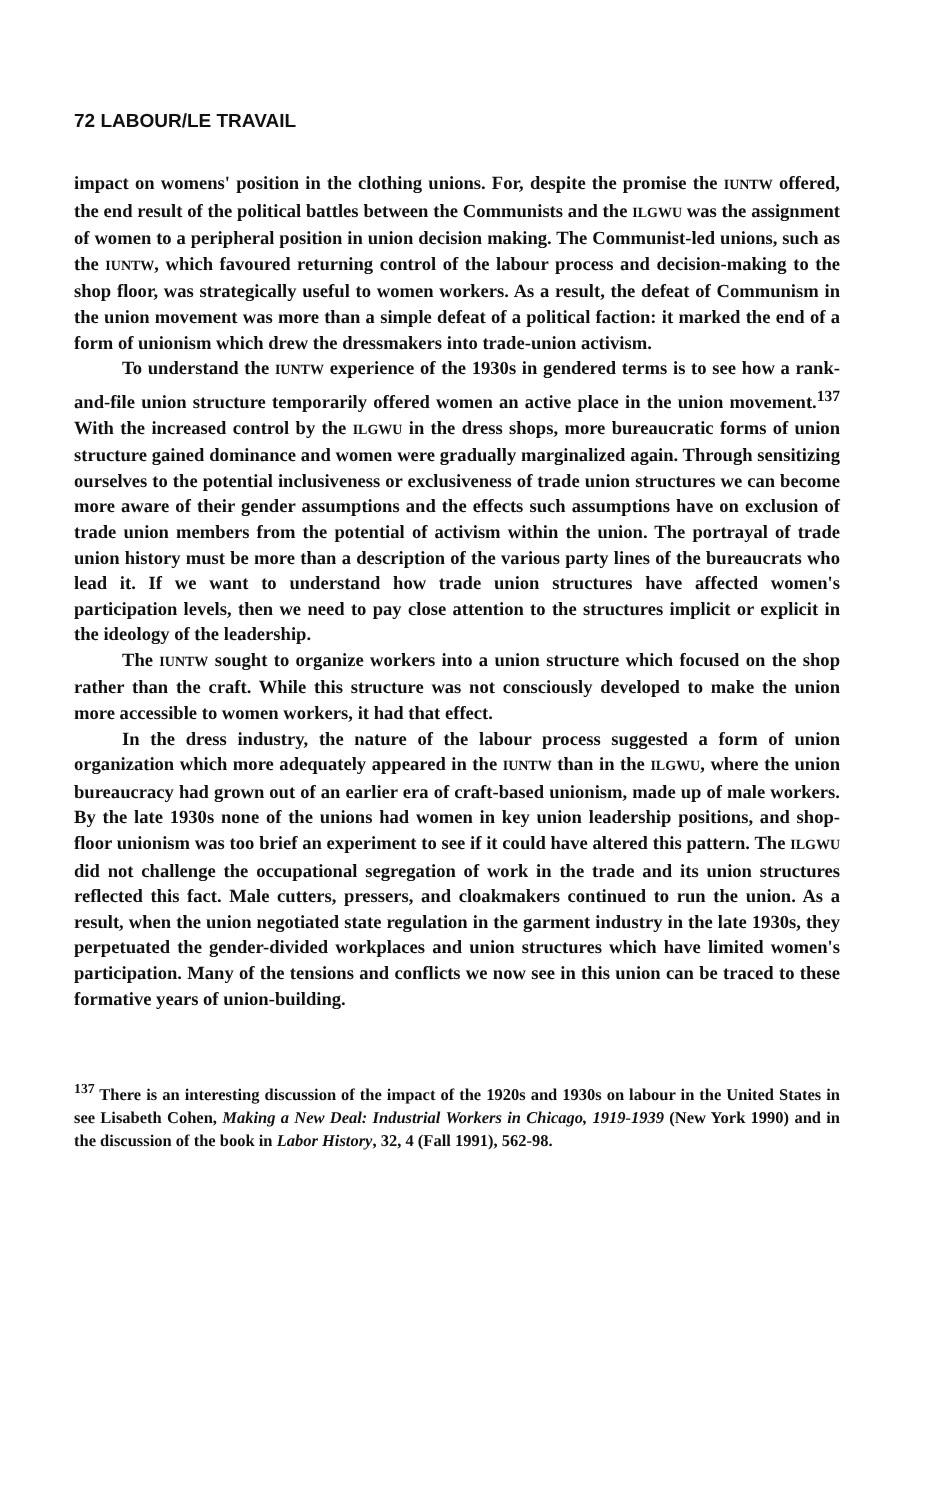72 LABOUR/LE TRAVAIL
impact on womens' position in the clothing unions. For, despite the promise the IUNTW offered, the end result of the political battles between the Communists and the ILGWU was the assignment of women to a peripheral position in union decision making. The Communist-led unions, such as the IUNTW, which favoured returning control of the labour process and decision-making to the shop floor, was strategically useful to women workers. As a result, the defeat of Communism in the union movement was more than a simple defeat of a political faction: it marked the end of a form of unionism which drew the dressmakers into trade-union activism.
To understand the IUNTW experience of the 1930s in gendered terms is to see how a rank-and-file union structure temporarily offered women an active place in the union movement.<sup>137</sup> With the increased control by the ILGWU in the dress shops, more bureaucratic forms of union structure gained dominance and women were gradually marginalized again. Through sensitizing ourselves to the potential inclusiveness or exclusiveness of trade union structures we can become more aware of their gender assumptions and the effects such assumptions have on exclusion of trade union members from the potential of activism within the union. The portrayal of trade union history must be more than a description of the various party lines of the bureaucrats who lead it. If we want to understand how trade union structures have affected women's participation levels, then we need to pay close attention to the structures implicit or explicit in the ideology of the leadership.
The IUNTW sought to organize workers into a union structure which focused on the shop rather than the craft. While this structure was not consciously developed to make the union more accessible to women workers, it had that effect.
In the dress industry, the nature of the labour process suggested a form of union organization which more adequately appeared in the IUNTW than in the ILGWU, where the union bureaucracy had grown out of an earlier era of craft-based unionism, made up of male workers. By the late 1930s none of the unions had women in key union leadership positions, and shop-floor unionism was too brief an experiment to see if it could have altered this pattern. The ILGWU did not challenge the occupational segregation of work in the trade and its union structures reflected this fact. Male cutters, pressers, and cloakmakers continued to run the union. As a result, when the union negotiated state regulation in the garment industry in the late 1930s, they perpetuated the gender-divided workplaces and union structures which have limited women's participation. Many of the tensions and conflicts we now see in this union can be traced to these formative years of union-building.
<sup>137</sup> There is an interesting discussion of the impact of the 1920s and 1930s on labour in the United States in see Lisabeth Cohen, Making a New Deal: Industrial Workers in Chicago, 1919-1939 (New York 1990) and in the discussion of the book in Labor History, 32, 4 (Fall 1991), 562-98.